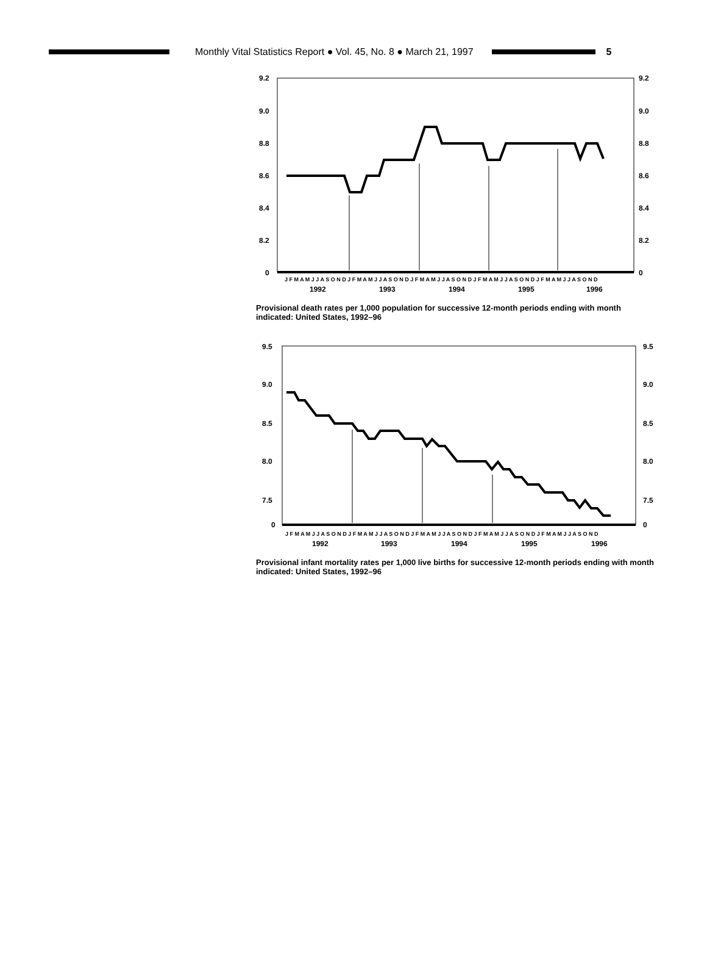Monthly Vital Statistics Report ● Vol. 45, No. 8 ● March 21, 1997
5
9.2
9.2
9.0
9.0
8.8
8.8
8.6
8.6
8.4
8.4
8.2
8.2
0
0
J F M A M J J A S O N D J F M A M J J A S O N D J F M A M J J A S O N D J F M A M J J A S O N D J F M A M J J A S O N D
1992
1993
1994
1995
1996
Provisional death rates per 1,000 population for successive 12-month periods ending with month indicated: United States, 1992–96
9.5
9.5
9.0
9.0
8.5
8.5
8.0
8.0
7.5
7.5
0
0
J F M A M J J A S O N D J F M A M J J A S O N D J F M A M J J A S O N D J F M A M J J A S O N D J F M A M J J A S O N D
1992
1993
1994
1995
1996
Provisional infant mortality rates per 1,000 live births for successive 12-month periods ending with month indicated: United States, 1992–96